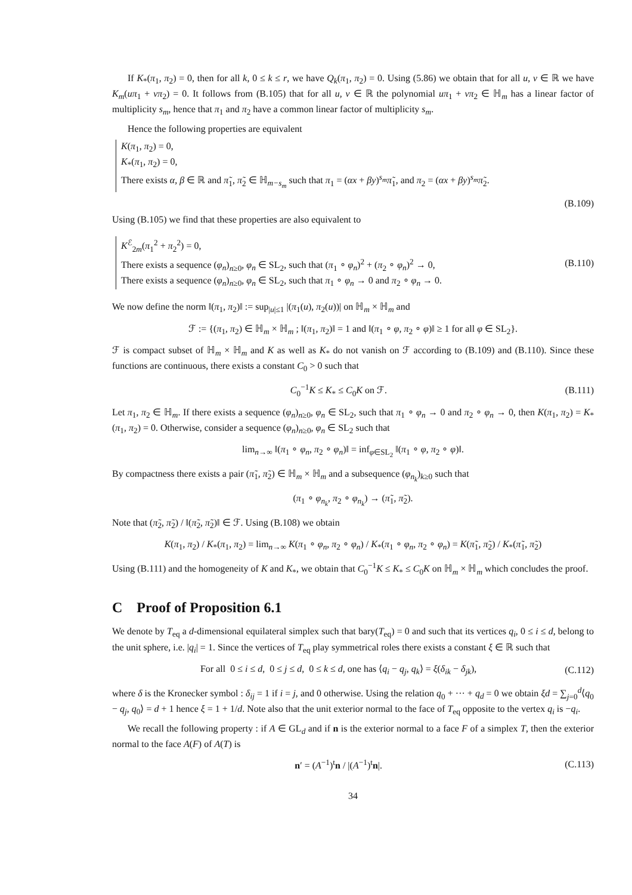If K<sub>*</sub>(π<sub>1</sub>, π<sub>2</sub>) = 0, then for all k, 0 ≤ k ≤ r, we have Q<sub>k</sub>(π<sub>1</sub>, π<sub>2</sub>) = 0. Using (5.86) we obtain that for all u, v ∈ ℝ we have K<sub>m</sub>(uπ<sub>1</sub> + vπ<sub>2</sub>) = 0. It follows from (B.105) that for all u, v ∈ ℝ the polynomial uπ<sub>1</sub> + vπ<sub>2</sub> ∈ ℍ<sub>m</sub> has a linear factor of multiplicity s<sub>m</sub>, hence that π<sub>1</sub> and π<sub>2</sub> have a common linear factor of multiplicity s<sub>m</sub>.
Hence the following properties are equivalent
K(π<sub>1</sub>, π<sub>2</sub>) = 0,
K<sub>*</sub>(π<sub>1</sub>, π<sub>2</sub>) = 0,
There exists α, β ∈ ℝ and π̃<sub>1</sub>, π̃<sub>2</sub> ∈ ℍ<sub>m−s<sub>m</sub></sub> such that π<sub>1</sub> = (αx + βy)<sup>s<sub>m</sub></sup>π̃<sub>1</sub>, and π<sub>2</sub> = (αx + βy)<sup>s<sub>m</sub></sup>π̃<sub>2</sub>.
(B.109)
Using (B.105) we find that these properties are also equivalent to
K<sup>ℰ</sup><sub>2m</sub>(π<sub>1</sub><sup>2</sup> + π<sub>2</sub><sup>2</sup>) = 0,
There exists a sequence (φ<sub>n</sub>)<sub>n≥0</sub>, φ<sub>n</sub> ∈ SL<sub>2</sub>, such that (π<sub>1</sub> ∘ φ<sub>n</sub>)<sup>2</sup> + (π<sub>2</sub> ∘ φ<sub>n</sub>)<sup>2</sup> → 0,
There exists a sequence (φ<sub>n</sub>)<sub>n≥0</sub>, φ<sub>n</sub> ∈ SL<sub>2</sub>, such that π<sub>1</sub> ∘ φ<sub>n</sub> → 0 and π<sub>2</sub> ∘ φ<sub>n</sub> → 0.
(B.110)
We now define the norm ‖(π<sub>1</sub>, π<sub>2</sub>)‖ := sup<sub>|u|≤1</sub> |(π<sub>1</sub>(u), π<sub>2</sub>(u))| on ℍ<sub>m</sub> × ℍ<sub>m</sub> and
ℱ := {(π<sub>1</sub>, π<sub>2</sub>) ∈ ℍ<sub>m</sub> × ℍ<sub>m</sub> ; ‖(π<sub>1</sub>, π<sub>2</sub>)‖ = 1 and ‖(π<sub>1</sub> ∘ φ, π<sub>2</sub> ∘ φ)‖ ≥ 1 for all φ ∈ SL<sub>2</sub>}.
ℱ is compact subset of ℍ<sub>m</sub> × ℍ<sub>m</sub> and K as well as K<sub>*</sub> do not vanish on ℱ according to (B.109) and (B.110). Since these functions are continuous, there exists a constant C<sub>0</sub> > 0 such that
C<sub>0</sub><sup>−1</sup>K ≤ K<sub>*</sub> ≤ C<sub>0</sub>K on ℱ. (B.111)
Let π<sub>1</sub>, π<sub>2</sub> ∈ ℍ<sub>m</sub>. If there exists a sequence (φ<sub>n</sub>)<sub>n≥0</sub>, φ<sub>n</sub> ∈ SL<sub>2</sub>, such that π<sub>1</sub> ∘ φ<sub>n</sub> → 0 and π<sub>2</sub> ∘ φ<sub>n</sub> → 0, then K(π<sub>1</sub>, π<sub>2</sub>) = K<sub>*</sub>(π<sub>1</sub>, π<sub>2</sub>) = 0. Otherwise, consider a sequence (φ<sub>n</sub>)<sub>n≥0</sub>, φ<sub>n</sub> ∈ SL<sub>2</sub> such that
lim<sub>n→∞</sub> ‖(π<sub>1</sub> ∘ φ<sub>n</sub>, π<sub>2</sub> ∘ φ<sub>n</sub>)‖ = inf<sub>φ∈SL<sub>2</sub></sub> ‖(π<sub>1</sub> ∘ φ, π<sub>2</sub> ∘ φ)‖.
By compactness there exists a pair (π̃<sub>1</sub>, π̃<sub>2</sub>) ∈ ℍ<sub>m</sub> × ℍ<sub>m</sub> and a subsequence (φ<sub>n<sub>k</sub></sub>)<sub>k≥0</sub> such that
(π<sub>1</sub> ∘ φ<sub>n<sub>k</sub></sub>, π<sub>2</sub> ∘ φ<sub>n<sub>k</sub></sub>) → (π̃<sub>1</sub>, π̃<sub>2</sub>).
Note that (π̃<sub>2</sub>, π̃<sub>2</sub>) / ‖(π̃<sub>2</sub>, π̃<sub>2</sub>)‖ ∈ ℱ. Using (B.108) we obtain
K(π<sub>1</sub>, π<sub>2</sub>) / K<sub>*</sub>(π<sub>1</sub>, π<sub>2</sub>) = lim<sub>n→∞</sub> K(π<sub>1</sub> ∘ φ<sub>n</sub>, π<sub>2</sub> ∘ φ<sub>n</sub>) / K<sub>*</sub>(π<sub>1</sub> ∘ φ<sub>n</sub>, π<sub>2</sub> ∘ φ<sub>n</sub>) = K(π̃<sub>1</sub>, π̃<sub>2</sub>) / K<sub>*</sub>(π̃<sub>1</sub>, π̃<sub>2</sub>)
Using (B.111) and the homogeneity of K and K<sub>*</sub>, we obtain that C<sub>0</sub><sup>−1</sup>K ≤ K<sub>*</sub> ≤ C<sub>0</sub>K on ℍ<sub>m</sub> × ℍ<sub>m</sub> which concludes the proof.
C Proof of Proposition 6.1
We denote by T<sub>eq</sub> a d-dimensional equilateral simplex such that bary(T<sub>eq</sub>) = 0 and such that its vertices q<sub>i</sub>, 0 ≤ i ≤ d, belong to the unit sphere, i.e. |q<sub>i</sub>| = 1. Since the vertices of T<sub>eq</sub> play symmetrical roles there exists a constant ξ ∈ ℝ such that
For all 0 ≤ i ≤ d, 0 ≤ j ≤ d, 0 ≤ k ≤ d, one has ⟨q<sub>i</sub> − q<sub>j</sub>, q<sub>k</sub>⟩ = ξ(δ<sub>ik</sub> − δ<sub>jk</sub>),
(C.112)
where δ is the Kronecker symbol : δ<sub>ij</sub> = 1 if i = j, and 0 otherwise. Using the relation q<sub>0</sub> + ··· + q<sub>d</sub> = 0 we obtain ξd = ∑<sub>j=0</sub><sup>d</sup>⟨q<sub>0</sub> − q<sub>j</sub>, q<sub>0</sub>⟩ = d + 1 hence ξ = 1 + 1/d. Note also that the unit exterior normal to the face of T<sub>eq</sub> opposite to the vertex q<sub>i</sub> is −q<sub>i</sub>.
We recall the following property : if A ∈ GL<sub>d</sub> and if n is the exterior normal to a face F of a simplex T, then the exterior normal to the face A(F) of A(T) is
n′ = (A<sup>−1</sup>)<sup>t</sup>n / |(A<sup>−1</sup>)<sup>t</sup>n|. (C.113)
34